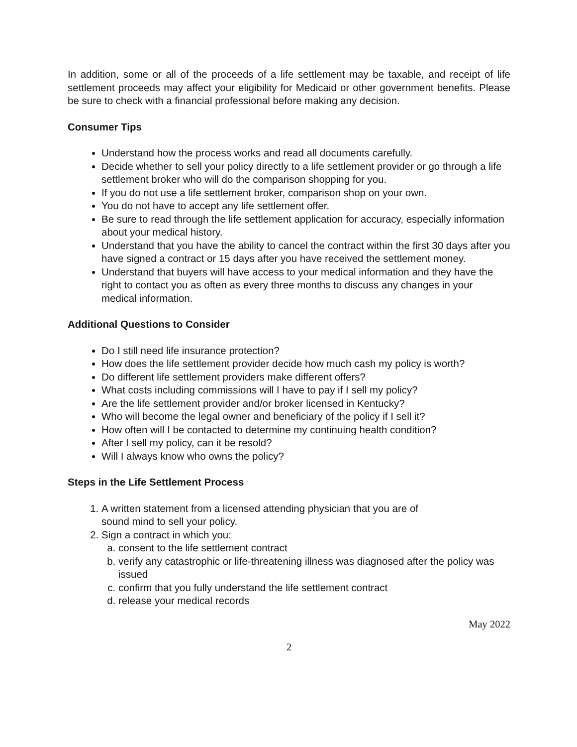In addition, some or all of the proceeds of a life settlement may be taxable, and receipt of life settlement proceeds may affect your eligibility for Medicaid or other government benefits. Please be sure to check with a financial professional before making any decision.
Consumer Tips
Understand how the process works and read all documents carefully.
Decide whether to sell your policy directly to a life settlement provider or go through a life settlement broker who will do the comparison shopping for you.
If you do not use a life settlement broker, comparison shop on your own.
You do not have to accept any life settlement offer.
Be sure to read through the life settlement application for accuracy, especially information about your medical history.
Understand that you have the ability to cancel the contract within the first 30 days after you have signed a contract or 15 days after you have received the settlement money.
Understand that buyers will have access to your medical information and they have the right to contact you as often as every three months to discuss any changes in your medical information.
Additional Questions to Consider
Do I still need life insurance protection?
How does the life settlement provider decide how much cash my policy is worth?
Do different life settlement providers make different offers?
What costs including commissions will I have to pay if I sell my policy?
Are the life settlement provider and/or broker licensed in Kentucky?
Who will become the legal owner and beneficiary of the policy if I sell it?
How often will I be contacted to determine my continuing health condition?
After I sell my policy, can it be resold?
Will I always know who owns the policy?
Steps in the Life Settlement Process
1. A written statement from a licensed attending physician that you are of
sound mind to sell your policy.
2. Sign a contract in which you:
a. consent to the life settlement contract
b. verify any catastrophic or life-threatening illness was diagnosed after the policy was issued
c. confirm that you fully understand the life settlement contract
d. release your medical records
May 2022
2